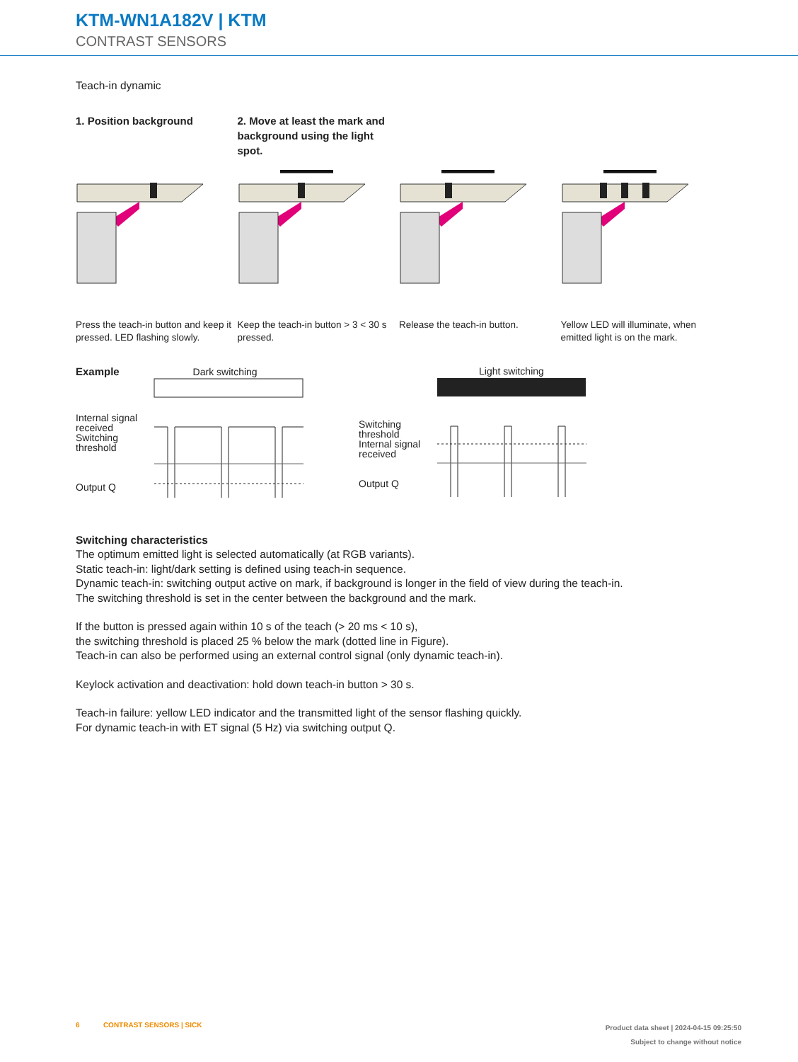KTM-WN1A182V | KTM
CONTRAST SENSORS
Teach-in dynamic
1. Position background
Press the teach-in button and keep it pressed. LED flashing slowly.
2. Move at least the mark and background using the light spot.
Keep the teach-in button > 3 < 30 s pressed.
Release the teach-in button. Yellow LED will illuminate, when emitted light is on the mark.
Example Dark switching
Internal signal received
Switching threshold
Output Q
Light switching
Switching threshold
Internal signal received
Output Q
Switching characteristics
The optimum emitted light is selected automatically (at RGB variants).
Static teach-in: light/dark setting is defined using teach-in sequence.
Dynamic teach-in: switching output active on mark, if background is longer in the field of view during the teach-in.
The switching threshold is set in the center between the background and the mark.
If the button is pressed again within 10 s of the teach (> 20 ms < 10 s),
the switching threshold is placed 25 % below the mark (dotted line in Figure).
Teach-in can also be performed using an external control signal (only dynamic teach-in).
Keylock activation and deactivation: hold down teach-in button > 30 s.
Teach-in failure: yellow LED indicator and the transmitted light of the sensor flashing quickly.
For dynamic teach-in with ET signal (5 Hz) via switching output Q.
6 CONTRAST SENSORS | SICK
Product data sheet | 2024-04-15 09:25:50
Subject to change without notice